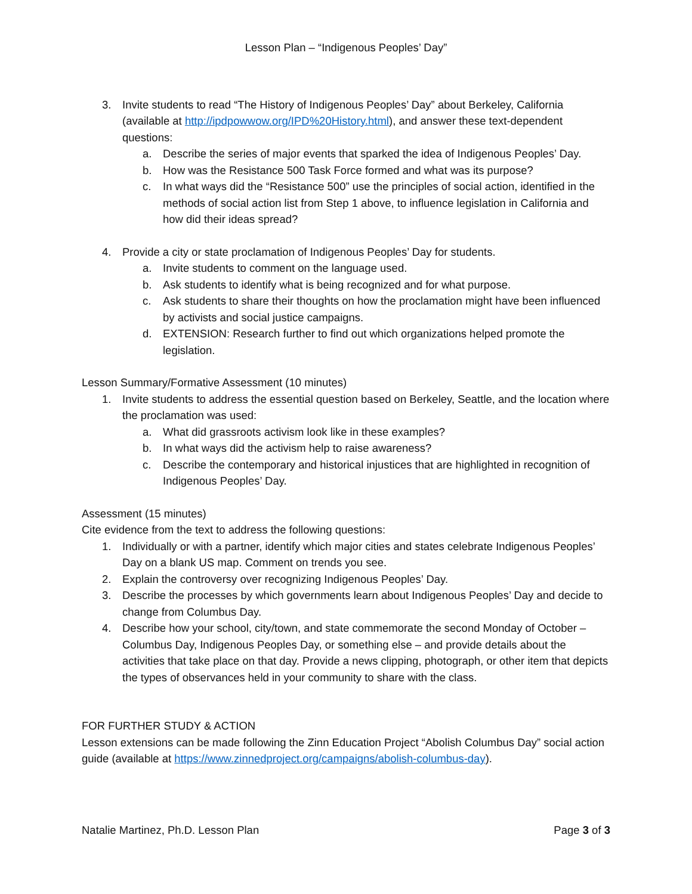Lesson Plan – “Indigenous Peoples’ Day”
3. Invite students to read “The History of Indigenous Peoples’ Day” about Berkeley, California (available at http://ipdpowwow.org/IPD%20History.html), and answer these text-dependent questions:
a. Describe the series of major events that sparked the idea of Indigenous Peoples’ Day.
b. How was the Resistance 500 Task Force formed and what was its purpose?
c. In what ways did the “Resistance 500” use the principles of social action, identified in the methods of social action list from Step 1 above, to influence legislation in California and how did their ideas spread?
4. Provide a city or state proclamation of Indigenous Peoples’ Day for students.
a. Invite students to comment on the language used.
b. Ask students to identify what is being recognized and for what purpose.
c. Ask students to share their thoughts on how the proclamation might have been influenced by activists and social justice campaigns.
d. EXTENSION: Research further to find out which organizations helped promote the legislation.
Lesson Summary/Formative Assessment (10 minutes)
1. Invite students to address the essential question based on Berkeley, Seattle, and the location where the proclamation was used:
a. What did grassroots activism look like in these examples?
b. In what ways did the activism help to raise awareness?
c. Describe the contemporary and historical injustices that are highlighted in recognition of Indigenous Peoples’ Day.
Assessment (15 minutes)
Cite evidence from the text to address the following questions:
1. Individually or with a partner, identify which major cities and states celebrate Indigenous Peoples’ Day on a blank US map. Comment on trends you see.
2. Explain the controversy over recognizing Indigenous Peoples’ Day.
3. Describe the processes by which governments learn about Indigenous Peoples’ Day and decide to change from Columbus Day.
4. Describe how your school, city/town, and state commemorate the second Monday of October – Columbus Day, Indigenous Peoples Day, or something else – and provide details about the activities that take place on that day. Provide a news clipping, photograph, or other item that depicts the types of observances held in your community to share with the class.
FOR FURTHER STUDY & ACTION
Lesson extensions can be made following the Zinn Education Project “Abolish Columbus Day” social action guide (available at https://www.zinnedproject.org/campaigns/abolish-columbus-day).
Natalie Martinez, Ph.D. Lesson Plan Page 3 of 3